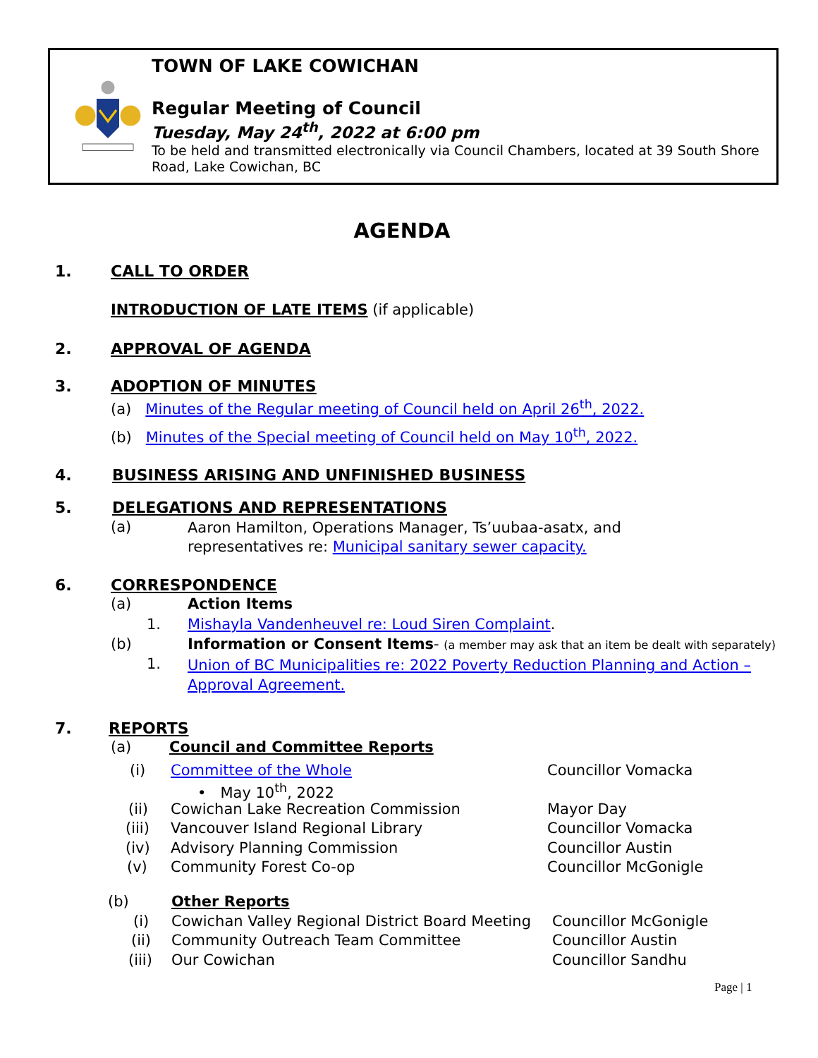TOWN OF LAKE COWICHAN
Regular Meeting of Council
Tuesday, May 24<sup>th</sup>, 2022 at 6:00 pm
To be held and transmitted electronically via Council Chambers, located at 39 South Shore Road, Lake Cowichan, BC
AGENDA
1. CALL TO ORDER
INTRODUCTION OF LATE ITEMS (if applicable)
2. APPROVAL OF AGENDA
3. ADOPTION OF MINUTES
(a) Minutes of the Regular meeting of Council held on April 26<sup>th</sup>, 2022.
(b) Minutes of the Special meeting of Council held on May 10<sup>th</sup>, 2022.
4. BUSINESS ARISING AND UNFINISHED BUSINESS
5. DELEGATIONS AND REPRESENTATIONS
(a)
Aaron Hamilton, Operations Manager, Ts’uubaa-asatx, and
representatives re: Municipal sanitary sewer capacity.
6. CORRESPONDENCE
(a) Action Items
1.
Mishayla Vandenheuvel re: Loud Siren Complaint.
(b) Information or Consent Items- (a member may ask that an item be dealt with separately)
1.
Union of BC Municipalities re: 2022 Poverty Reduction Planning and Action –
Approval Agreement.
7. REPORTS
(a) Council and Committee Reports
(i) Committee of the Whole Councillor Vomacka
• May 10<sup>th</sup>, 2022
(ii)
Cowichan Lake Recreation Commission
Mayor Day
(iii)
Vancouver Island Regional Library
Councillor Vomacka
(iv) Advisory Planning Commission Councillor Austin
(v) Community Forest Co-op Councillor McGonigle
(b) Other Reports
(i)
Cowichan Valley Regional District Board Meeting
Councillor McGonigle
(ii)
Community Outreach Team Committee
Councillor Austin
(iii) Our Cowichan Councillor Sandhu
Page | 1